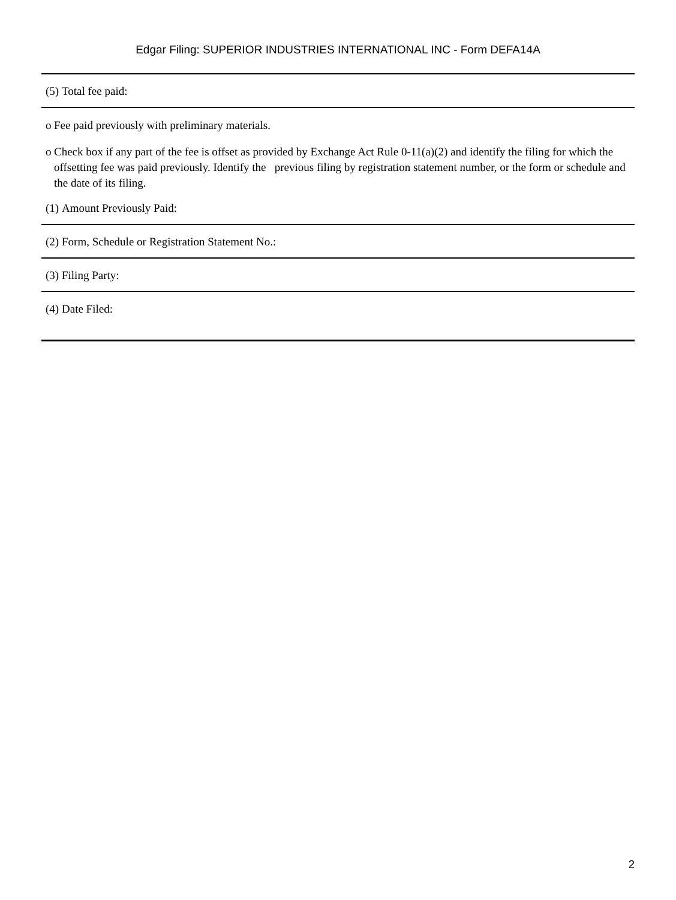Edgar Filing: SUPERIOR INDUSTRIES INTERNATIONAL INC - Form DEFA14A
(5) Total fee paid:
o Fee paid previously with preliminary materials.
o Check box if any part of the fee is offset as provided by Exchange Act Rule 0-11(a)(2) and identify the filing for which the offsetting fee was paid previously. Identify the previous filing by registration statement number, or the form or schedule and the date of its filing.
(1) Amount Previously Paid:
(2) Form, Schedule or Registration Statement No.:
(3) Filing Party:
(4) Date Filed:
2